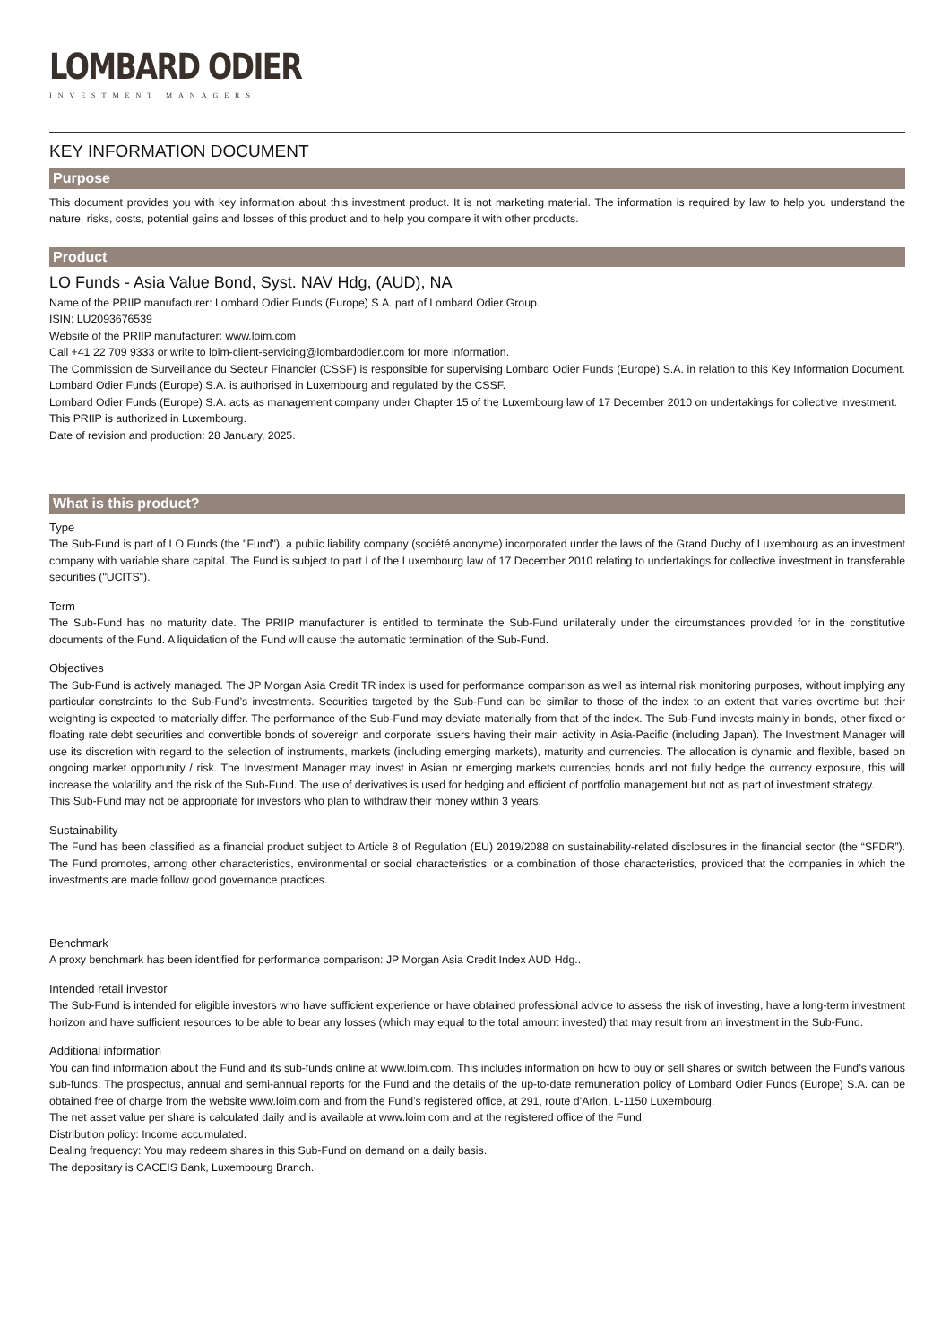LOMBARD ODIER
INVESTMENT MANAGERS
KEY INFORMATION DOCUMENT
Purpose
This document provides you with key information about this investment product. It is not marketing material. The information is required by law to help you understand the nature, risks, costs, potential gains and losses of this product and to help you compare it with other products.
Product
LO Funds - Asia Value Bond, Syst. NAV Hdg, (AUD), NA
Name of the PRIIP manufacturer: Lombard Odier Funds (Europe) S.A. part of Lombard Odier Group.
ISIN: LU2093676539
Website of the PRIIP manufacturer: www.loim.com
Call +41 22 709 9333 or write to loim-client-servicing@lombardodier.com for more information.
The Commission de Surveillance du Secteur Financier (CSSF) is responsible for supervising Lombard Odier Funds (Europe) S.A. in relation to this Key Information Document. Lombard Odier Funds (Europe) S.A. is authorised in Luxembourg and regulated by the CSSF.
Lombard Odier Funds (Europe) S.A. acts as management company under Chapter 15 of the Luxembourg law of 17 December 2010 on undertakings for collective investment.
This PRIIP is authorized in Luxembourg.
Date of revision and production: 28 January, 2025.
What is this product?
Type
The Sub-Fund is part of LO Funds (the "Fund"), a public liability company (société anonyme) incorporated under the laws of the Grand Duchy of Luxembourg as an investment company with variable share capital. The Fund is subject to part I of the Luxembourg law of 17 December 2010 relating to undertakings for collective investment in transferable securities ("UCITS").
Term
The Sub-Fund has no maturity date. The PRIIP manufacturer is entitled to terminate the Sub-Fund unilaterally under the circumstances provided for in the constitutive documents of the Fund. A liquidation of the Fund will cause the automatic termination of the Sub-Fund.
Objectives
The Sub-Fund is actively managed. The JP Morgan Asia Credit TR index is used for performance comparison as well as internal risk monitoring purposes, without implying any particular constraints to the Sub-Fund’s investments. Securities targeted by the Sub-Fund can be similar to those of the index to an extent that varies overtime but their weighting is expected to materially differ. The performance of the Sub-Fund may deviate materially from that of the index. The Sub-Fund invests mainly in bonds, other fixed or floating rate debt securities and convertible bonds of sovereign and corporate issuers having their main activity in Asia-Pacific (including Japan). The Investment Manager will use its discretion with regard to the selection of instruments, markets (including emerging markets), maturity and currencies. The allocation is dynamic and flexible, based on ongoing market opportunity / risk. The Investment Manager may invest in Asian or emerging markets currencies bonds and not fully hedge the currency exposure, this will increase the volatility and the risk of the Sub-Fund. The use of derivatives is used for hedging and efficient of portfolio management but not as part of investment strategy.
This Sub-Fund may not be appropriate for investors who plan to withdraw their money within 3 years.
Sustainability
The Fund has been classified as a financial product subject to Article 8 of Regulation (EU) 2019/2088 on sustainability-related disclosures in the financial sector (the “SFDR”). The Fund promotes, among other characteristics, environmental or social characteristics, or a combination of those characteristics, provided that the companies in which the investments are made follow good governance practices.
Benchmark
A proxy benchmark has been identified for performance comparison: JP Morgan Asia Credit Index AUD Hdg..
Intended retail investor
The Sub-Fund is intended for eligible investors who have sufficient experience or have obtained professional advice to assess the risk of investing, have a long-term investment horizon and have sufficient resources to be able to bear any losses (which may equal to the total amount invested) that may result from an investment in the Sub-Fund.
Additional information
You can find information about the Fund and its sub-funds online at www.loim.com. This includes information on how to buy or sell shares or switch between the Fund’s various sub-funds. The prospectus, annual and semi-annual reports for the Fund and the details of the up-to-date remuneration policy of Lombard Odier Funds (Europe) S.A. can be obtained free of charge from the website www.loim.com and from the Fund’s registered office, at 291, route d’Arlon, L-1150 Luxembourg.
The net asset value per share is calculated daily and is available at www.loim.com and at the registered office of the Fund.
Distribution policy: Income accumulated.
Dealing frequency: You may redeem shares in this Sub-Fund on demand on a daily basis.
The depositary is CACEIS Bank, Luxembourg Branch.